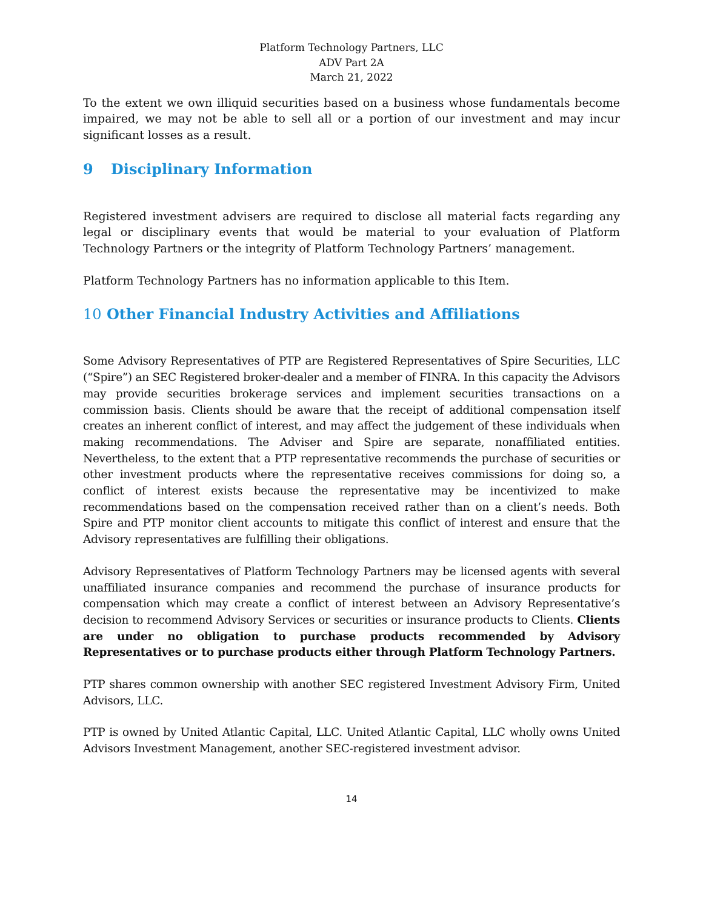Platform Technology Partners, LLC
ADV Part 2A
March 21, 2022
To the extent we own illiquid securities based on a business whose fundamentals become impaired, we may not be able to sell all or a portion of our investment and may incur significant losses as a result.
9 Disciplinary Information
Registered investment advisers are required to disclose all material facts regarding any legal or disciplinary events that would be material to your evaluation of Platform Technology Partners or the integrity of Platform Technology Partners’ management.
Platform Technology Partners has no information applicable to this Item.
10 Other Financial Industry Activities and Affiliations
Some Advisory Representatives of PTP are Registered Representatives of Spire Securities, LLC (“Spire”) an SEC Registered broker-dealer and a member of FINRA. In this capacity the Advisors may provide securities brokerage services and implement securities transactions on a commission basis. Clients should be aware that the receipt of additional compensation itself creates an inherent conflict of interest, and may affect the judgement of these individuals when making recommendations. The Adviser and Spire are separate, nonaffiliated entities. Nevertheless, to the extent that a PTP representative recommends the purchase of securities or other investment products where the representative receives commissions for doing so, a conflict of interest exists because the representative may be incentivized to make recommendations based on the compensation received rather than on a client’s needs. Both Spire and PTP monitor client accounts to mitigate this conflict of interest and ensure that the Advisory representatives are fulfilling their obligations.
Advisory Representatives of Platform Technology Partners may be licensed agents with several unaffiliated insurance companies and recommend the purchase of insurance products for compensation which may create a conflict of interest between an Advisory Representative’s decision to recommend Advisory Services or securities or insurance products to Clients. Clients are under no obligation to purchase products recommended by Advisory Representatives or to purchase products either through Platform Technology Partners.
PTP shares common ownership with another SEC registered Investment Advisory Firm, United Advisors, LLC.
PTP is owned by United Atlantic Capital, LLC. United Atlantic Capital, LLC wholly owns United Advisors Investment Management, another SEC-registered investment advisor.
14